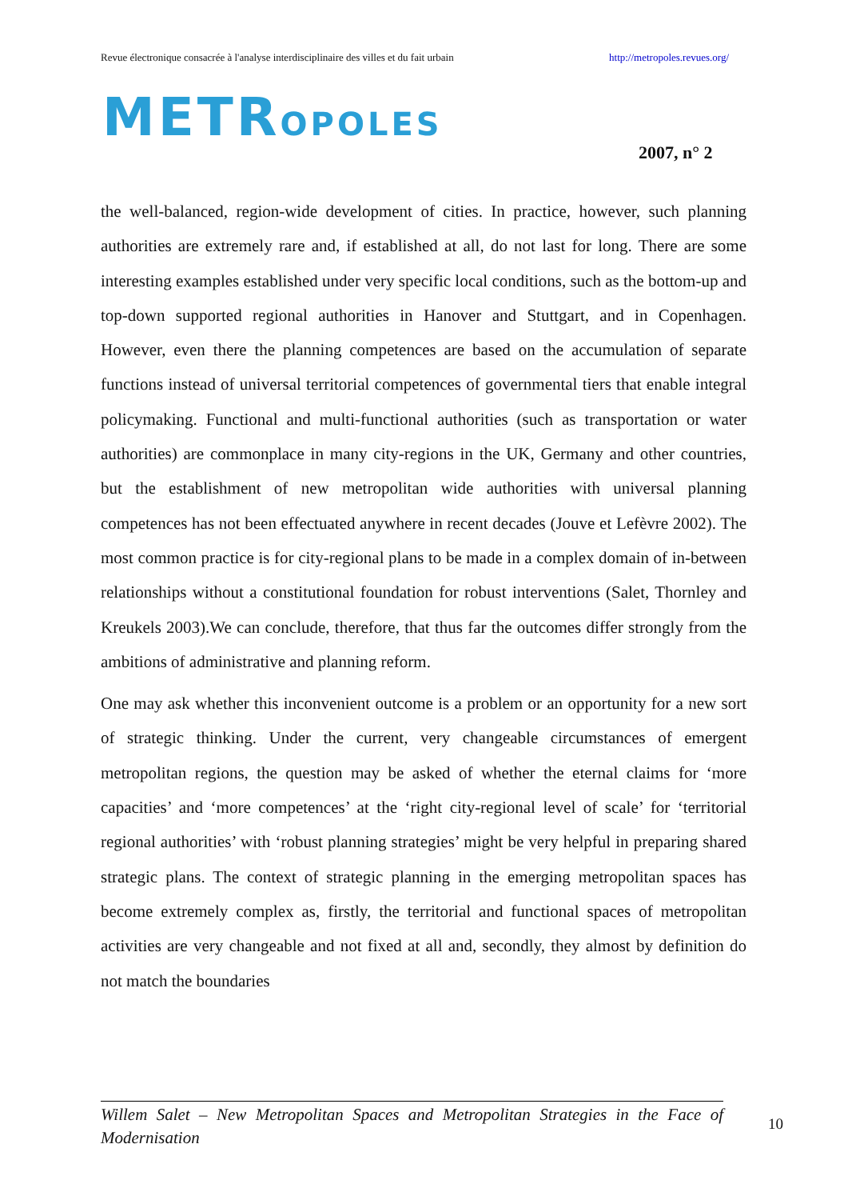Revue électronique consacrée à l'analyse interdisciplinaire des villes et du fait urbain http://metropoles.revues.org/
METROPOLES
2007, n° 2
the well-balanced, region-wide development of cities. In practice, however, such planning authorities are extremely rare and, if established at all, do not last for long. There are some interesting examples established under very specific local conditions, such as the bottom-up and top-down supported regional authorities in Hanover and Stuttgart, and in Copenhagen. However, even there the planning competences are based on the accumulation of separate functions instead of universal territorial competences of governmental tiers that enable integral policymaking. Functional and multi-functional authorities (such as transportation or water authorities) are commonplace in many city-regions in the UK, Germany and other countries, but the establishment of new metropolitan wide authorities with universal planning competences has not been effectuated anywhere in recent decades (Jouve et Lefèvre 2002). The most common practice is for city-regional plans to be made in a complex domain of in-between relationships without a constitutional foundation for robust interventions (Salet, Thornley and Kreukels 2003).We can conclude, therefore, that thus far the outcomes differ strongly from the ambitions of administrative and planning reform.
One may ask whether this inconvenient outcome is a problem or an opportunity for a new sort of strategic thinking. Under the current, very changeable circumstances of emergent metropolitan regions, the question may be asked of whether the eternal claims for ‘more capacities’ and ‘more competences’ at the ‘right city-regional level of scale’ for ‘territorial regional authorities’ with ‘robust planning strategies’ might be very helpful in preparing shared strategic plans. The context of strategic planning in the emerging metropolitan spaces has become extremely complex as, firstly, the territorial and functional spaces of metropolitan activities are very changeable and not fixed at all and, secondly, they almost by definition do not match the boundaries
Willem Salet – New Metropolitan Spaces and Metropolitan Strategies in the Face of Modernisation
10